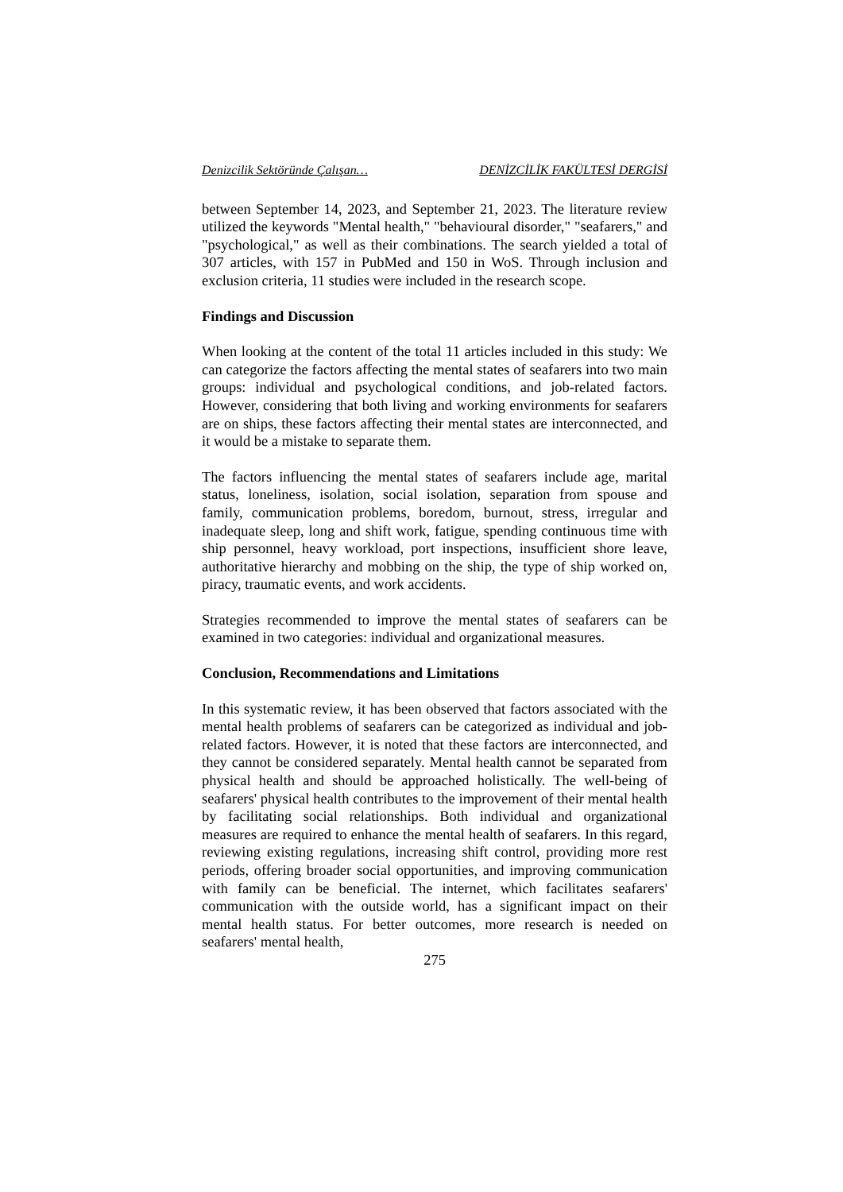Denizcilik Sektöründe Çalışan… DENİZCİLİK FAKÜLTESİ DERGİSİ
between September 14, 2023, and September 21, 2023. The literature review utilized the keywords "Mental health," "behavioural disorder," "seafarers," and "psychological," as well as their combinations. The search yielded a total of 307 articles, with 157 in PubMed and 150 in WoS. Through inclusion and exclusion criteria, 11 studies were included in the research scope.
Findings and Discussion
When looking at the content of the total 11 articles included in this study: We can categorize the factors affecting the mental states of seafarers into two main groups: individual and psychological conditions, and job-related factors. However, considering that both living and working environments for seafarers are on ships, these factors affecting their mental states are interconnected, and it would be a mistake to separate them.
The factors influencing the mental states of seafarers include age, marital status, loneliness, isolation, social isolation, separation from spouse and family, communication problems, boredom, burnout, stress, irregular and inadequate sleep, long and shift work, fatigue, spending continuous time with ship personnel, heavy workload, port inspections, insufficient shore leave, authoritative hierarchy and mobbing on the ship, the type of ship worked on, piracy, traumatic events, and work accidents.
Strategies recommended to improve the mental states of seafarers can be examined in two categories: individual and organizational measures.
Conclusion, Recommendations and Limitations
In this systematic review, it has been observed that factors associated with the mental health problems of seafarers can be categorized as individual and job-related factors. However, it is noted that these factors are interconnected, and they cannot be considered separately. Mental health cannot be separated from physical health and should be approached holistically. The well-being of seafarers' physical health contributes to the improvement of their mental health by facilitating social relationships. Both individual and organizational measures are required to enhance the mental health of seafarers. In this regard, reviewing existing regulations, increasing shift control, providing more rest periods, offering broader social opportunities, and improving communication with family can be beneficial. The internet, which facilitates seafarers' communication with the outside world, has a significant impact on their mental health status. For better outcomes, more research is needed on seafarers' mental health,
275